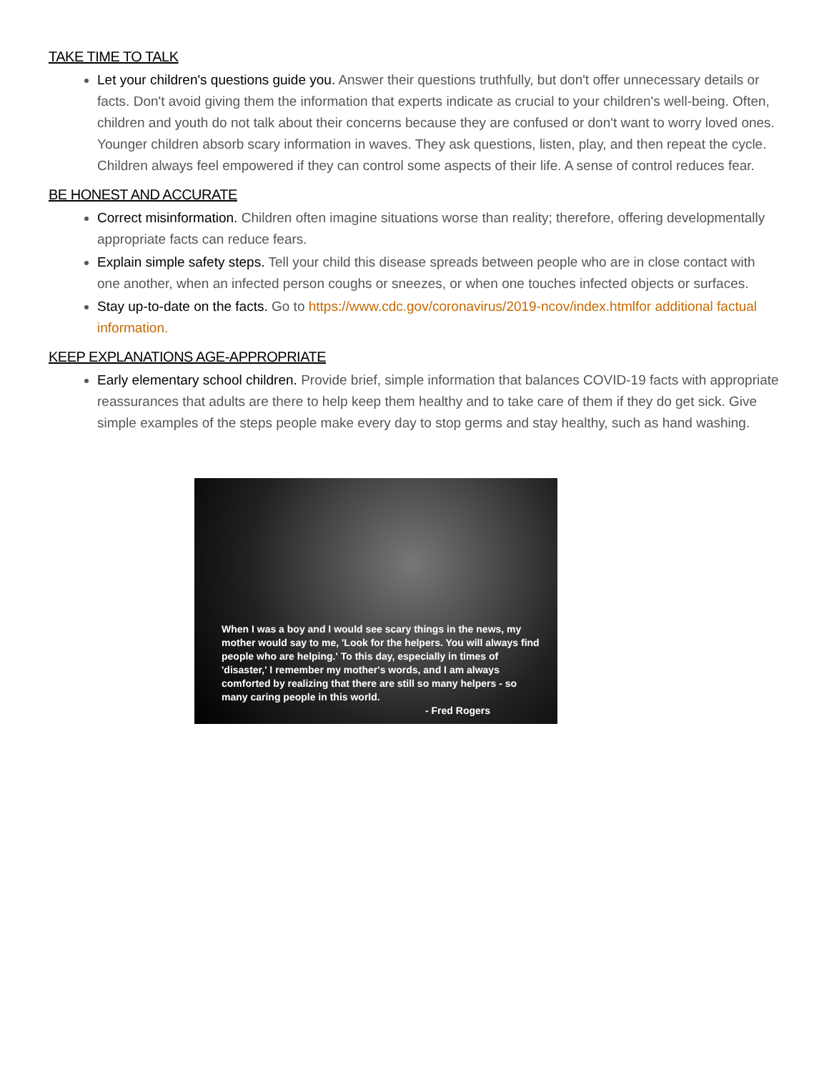TAKE TIME TO TALK
Let your children's questions guide you. Answer their questions truthfully, but don't offer unnecessary details or facts. Don't avoid giving them the information that experts indicate as crucial to your children's well-being. Often, children and youth do not talk about their concerns because they are confused or don't want to worry loved ones. Younger children absorb scary information in waves. They ask questions, listen, play, and then repeat the cycle. Children always feel empowered if they can control some aspects of their life. A sense of control reduces fear.
BE HONEST AND ACCURATE
Correct misinformation. Children often imagine situations worse than reality; therefore, offering developmentally appropriate facts can reduce fears.
Explain simple safety steps. Tell your child this disease spreads between people who are in close contact with one another, when an infected person coughs or sneezes, or when one touches infected objects or surfaces.
Stay up-to-date on the facts. Go to https://www.cdc.gov/coronavirus/2019-ncov/index.html for additional factual information.
KEEP EXPLANATIONS AGE-APPROPRIATE
Early elementary school children. Provide brief, simple information that balances COVID-19 facts with appropriate reassurances that adults are there to help keep them healthy and to take care of them if they do get sick. Give simple examples of the steps people make every day to stop germs and stay healthy, such as hand washing.
When I was a boy and I would see scary things in the news, my mother would say to me, 'Look for the helpers. You will always find people who are helping.' To this day, especially in times of 'disaster,' I remember my mother's words, and I am always comforted by realizing that there are still so many helpers - so many caring people in this world.
- Fred Rogers